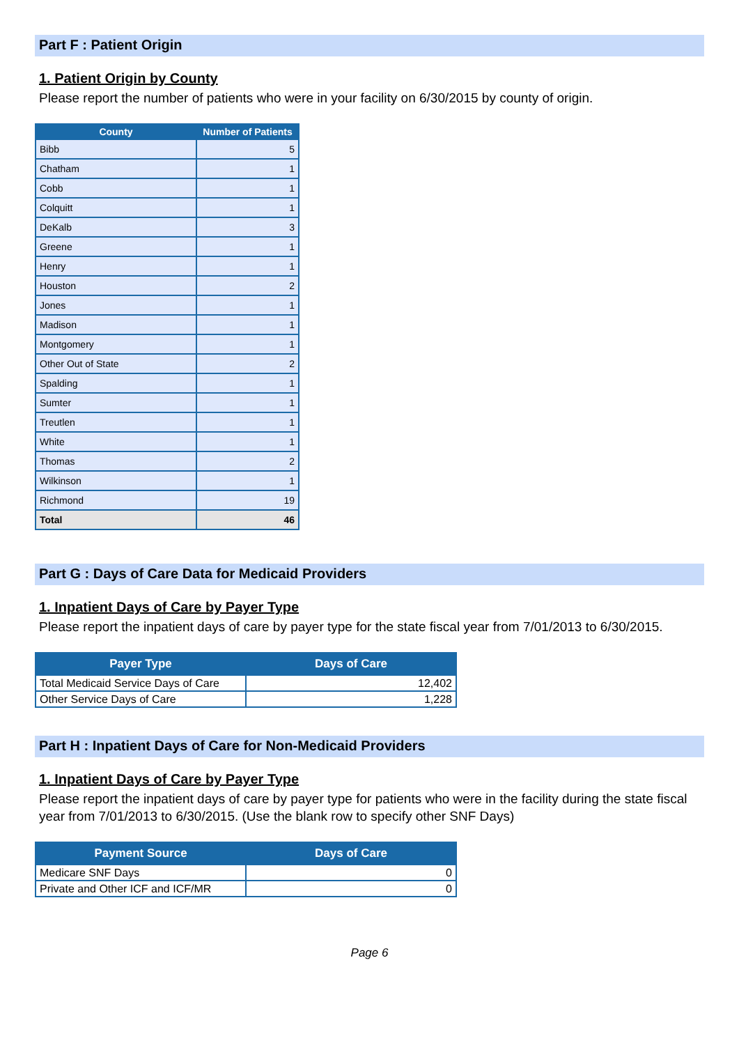Part F : Patient Origin
1. Patient Origin by County
Please report the number of patients who were in your facility on 6/30/2015 by county of origin.
| County | Number of Patients |
| --- | --- |
| Bibb | 5 |
| Chatham | 1 |
| Cobb | 1 |
| Colquitt | 1 |
| DeKalb | 3 |
| Greene | 1 |
| Henry | 1 |
| Houston | 2 |
| Jones | 1 |
| Madison | 1 |
| Montgomery | 1 |
| Other Out of State | 2 |
| Spalding | 1 |
| Sumter | 1 |
| Treutlen | 1 |
| White | 1 |
| Thomas | 2 |
| Wilkinson | 1 |
| Richmond | 19 |
| Total | 46 |
Part G : Days of Care Data for Medicaid Providers
1. Inpatient Days of Care by Payer Type
Please report the inpatient days of care by payer type for the state fiscal year from 7/01/2013 to 6/30/2015.
| Payer Type | Days of Care |
| --- | --- |
| Total Medicaid Service Days of Care | 12,402 |
| Other Service Days of Care | 1,228 |
Part H : Inpatient Days of Care for Non-Medicaid Providers
1. Inpatient Days of Care by Payer Type
Please report the inpatient days of care by payer type for patients who were in the facility during the state fiscal year from 7/01/2013 to 6/30/2015. (Use the blank row to specify other SNF Days)
| Payment Source | Days of Care |
| --- | --- |
| Medicare SNF Days | 0 |
| Private and Other ICF and ICF/MR | 0 |
Page 6